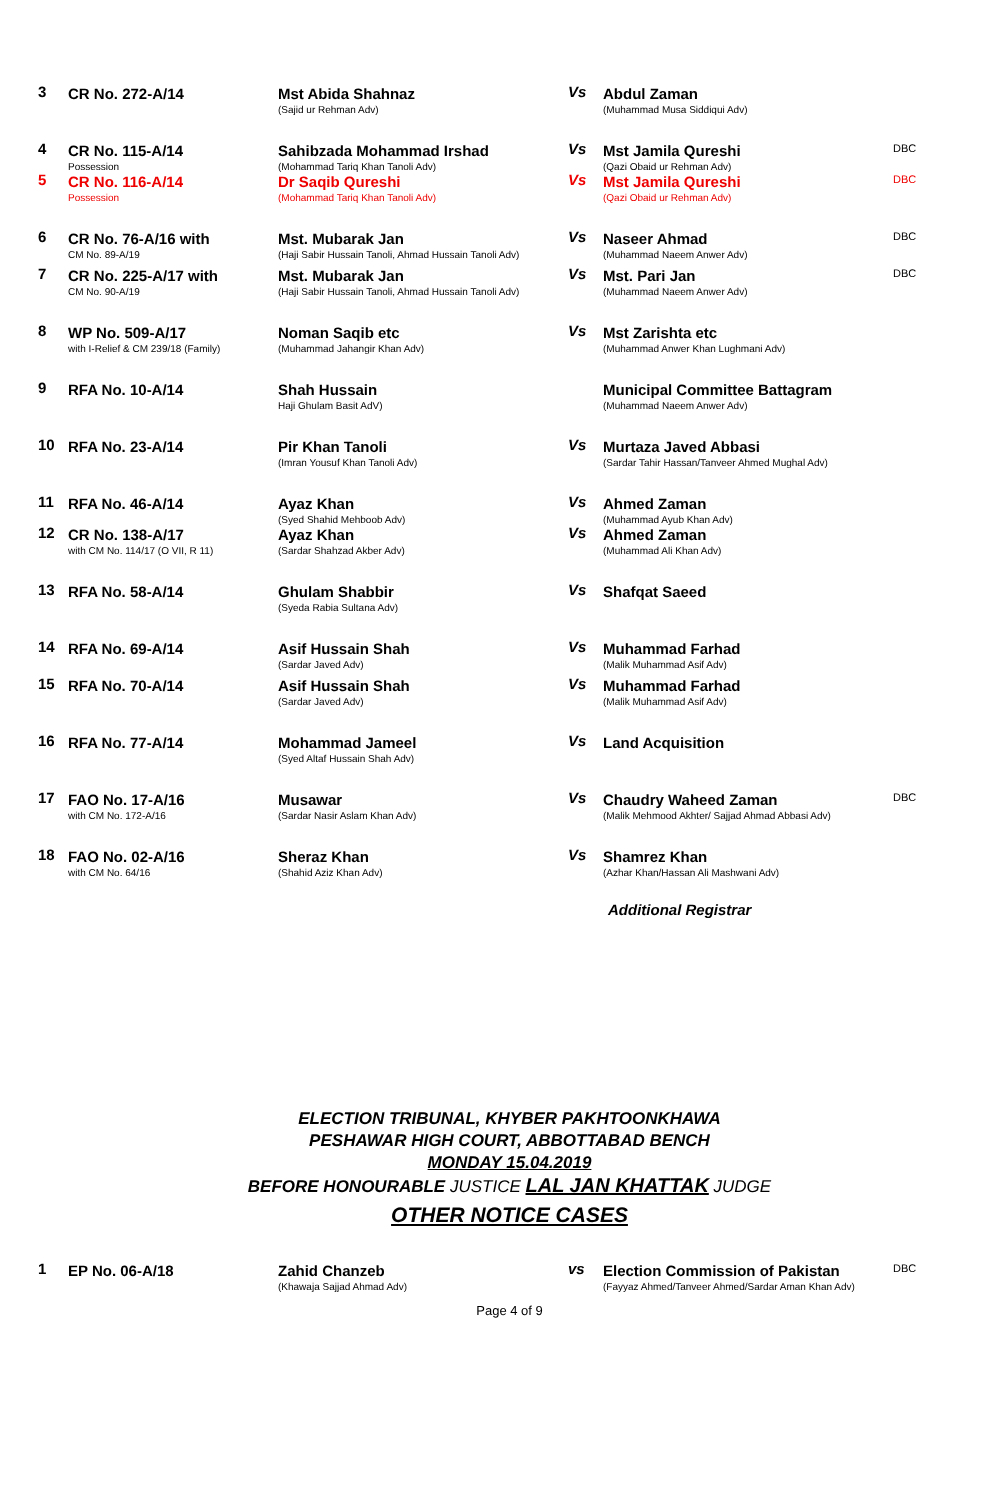| 3 | CR No. 272-A/14 | Mst Abida Shahnaz (Sajid ur Rehman Adv) | Vs | Abdul Zaman (Muhammad Musa Siddiqui Adv) | |
| 4 | CR No. 115-A/14 Possession | Sahibzada Mohammad Irshad (Mohammad Tariq Khan Tanoli Adv) | Vs | Mst Jamila Qureshi (Qazi Obaid ur Rehman Adv) | DBC |
| 5 | CR No. 116-A/14 Possession | Dr Saqib Qureshi (Mohammad Tariq Khan Tanoli Adv) | Vs | Mst Jamila Qureshi (Qazi Obaid ur Rehman Adv) | DBC |
| 6 | CR No. 76-A/16 with CM No. 89-A/19 | Mst. Mubarak Jan (Haji Sabir Hussain Tanoli, Ahmad Hussain Tanoli Adv) | Vs | Naseer Ahmad (Muhammad Naeem Anwer Adv) | DBC |
| 7 | CR No. 225-A/17 with CM No. 90-A/19 | Mst. Mubarak Jan (Haji Sabir Hussain Tanoli, Ahmad Hussain Tanoli Adv) | Vs | Mst. Pari Jan (Muhammad Naeem Anwer Adv) | DBC |
| 8 | WP No. 509-A/17 with I-Relief & CM 239/18 (Family) | Noman Saqib etc (Muhammad Jahangir Khan Adv) | Vs | Mst Zarishta etc (Muhammad Anwer Khan Lughmani Adv) | |
| 9 | RFA No. 10-A/14 | Shah Hussain Haji Ghulam Basit AdV) | | Municipal Committee Battagram (Muhammad Naeem Anwer Adv) | |
| 10 | RFA No. 23-A/14 | Pir Khan Tanoli (Imran Yousuf Khan Tanoli Adv) | Vs | Murtaza Javed Abbasi (Sardar Tahir Hassan/Tanveer Ahmed Mughal Adv) | |
| 11 | RFA No. 46-A/14 | Ayaz Khan (Syed Shahid Mehboob Adv) | Vs | Ahmed Zaman (Muhammad Ayub Khan Adv) | |
| 12 | CR No. 138-A/17 with CM No. 114/17 (O VII, R 11) | Ayaz Khan (Sardar Shahzad Akber Adv) | Vs | Ahmed Zaman (Muhammad Ali Khan Adv) | |
| 13 | RFA No. 58-A/14 | Ghulam Shabbir (Syeda Rabia Sultana Adv) | Vs | Shafqat Saeed | |
| 14 | RFA No. 69-A/14 | Asif Hussain Shah (Sardar Javed Adv) | Vs | Muhammad Farhad (Malik Muhammad Asif Adv) | |
| 15 | RFA No. 70-A/14 | Asif Hussain Shah (Sardar Javed Adv) | Vs | Muhammad Farhad (Malik Muhammad Asif Adv) | |
| 16 | RFA No. 77-A/14 | Mohammad Jameel (Syed Altaf Hussain Shah Adv) | Vs | Land Acquisition | |
| 17 | FAO No. 17-A/16 with CM No. 172-A/16 | Musawar (Sardar Nasir Aslam Khan Adv) | Vs | Chaudry Waheed Zaman (Malik Mehmood Akhter/ Sajjad Ahmad Abbasi Adv) | DBC |
| 18 | FAO No. 02-A/16 with CM No. 64/16 | Sheraz Khan (Shahid Aziz Khan Adv) | Vs | Shamrez Khan (Azhar Khan/Hassan Ali Mashwani Adv) | |
Additional Registrar
ELECTION TRIBUNAL, KHYBER PAKHTOONKHAWA
PESHAWAR HIGH COURT, ABBOTTABAD BENCH
MONDAY 15.04.2019
BEFORE HONOURABLE JUSTICE LAL JAN KHATTAK JUDGE
OTHER NOTICE CASES
| 1 | EP No. 06-A/18 | Zahid Chanzeb (Khawaja Sajjad Ahmad Adv) | vs | Election Commission of Pakistan (Fayyaz Ahmed/Tanveer Ahmed/Sardar Aman Khan Adv) | DBC |
Page 4 of 9